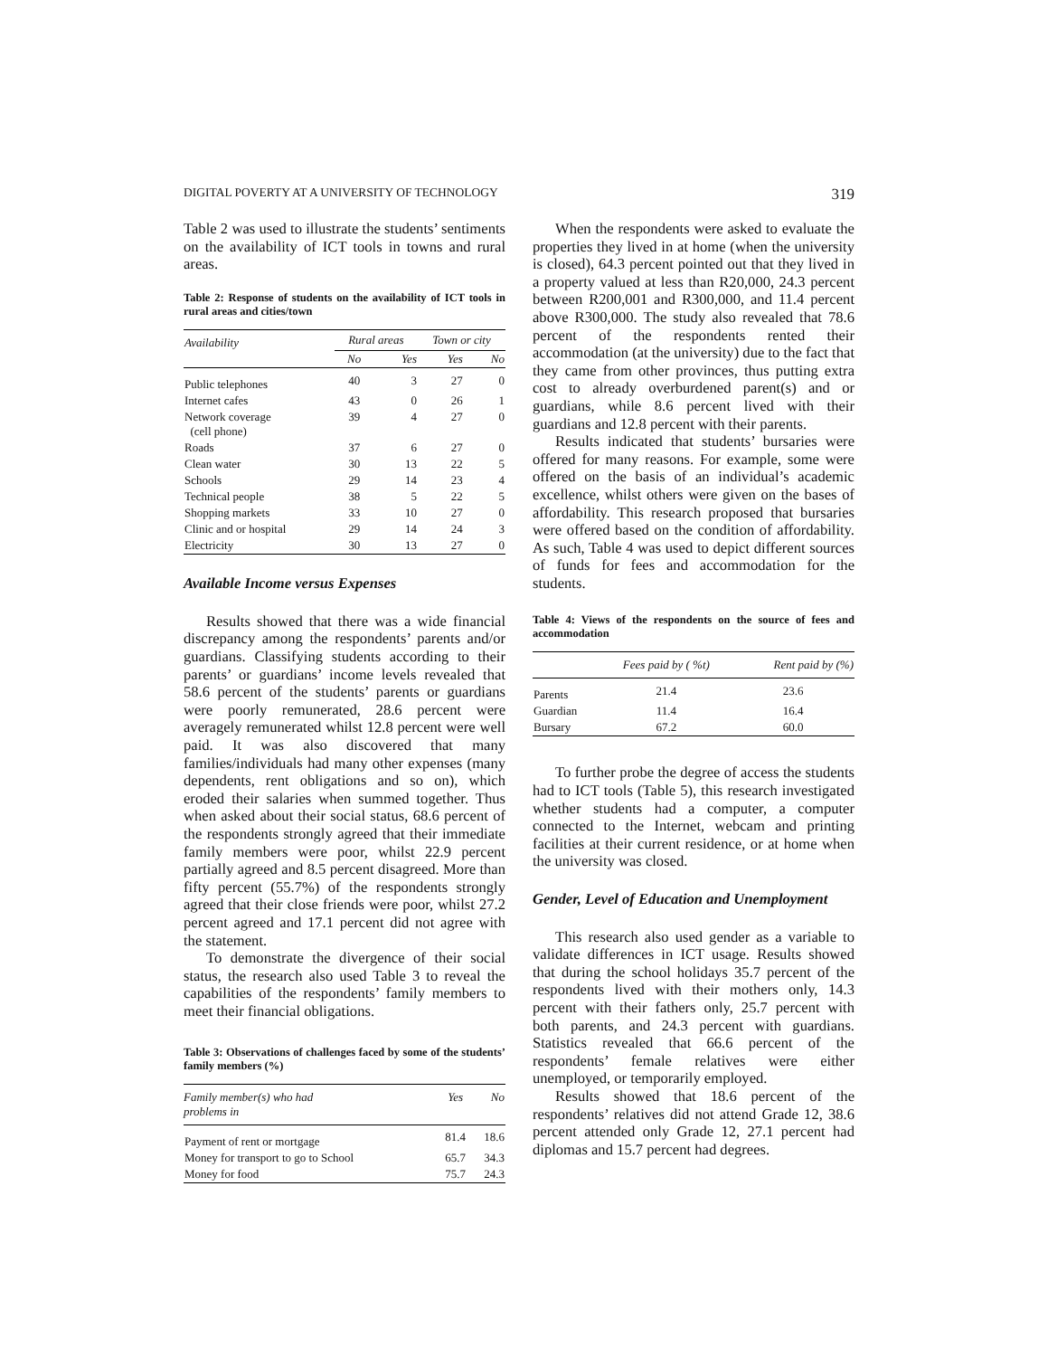DIGITAL POVERTY AT A UNIVERSITY OF TECHNOLOGY 319
Table 2 was used to illustrate the students’ sentiments on the availability of ICT tools in towns and rural areas.
Table 2: Response of students on the availability of ICT tools in rural areas and cities/town
| Availability | Rural areas | | Town or city | |
| --- | --- | --- | --- | --- |
| | No | Yes | Yes | No |
| Public telephones | 40 | 3 | 27 | 0 |
| Internet cafes | 43 | 0 | 26 | 1 |
| Network coverage (cell phone) | 39 | 4 | 27 | 0 |
| Roads | 37 | 6 | 27 | 0 |
| Clean water | 30 | 13 | 22 | 5 |
| Schools | 29 | 14 | 23 | 4 |
| Technical people | 38 | 5 | 22 | 5 |
| Shopping markets | 33 | 10 | 27 | 0 |
| Clinic and or hospital | 29 | 14 | 24 | 3 |
| Electricity | 30 | 13 | 27 | 0 |
Available Income versus Expenses
Results showed that there was a wide financial discrepancy among the respondents’ parents and/or guardians. Classifying students according to their parents’ or guardians’ income levels revealed that 58.6 percent of the students’ parents or guardians were poorly remunerated, 28.6 percent were averagely remunerated whilst 12.8 percent were well paid. It was also discovered that many families/individuals had many other expenses (many dependents, rent obligations and so on), which eroded their salaries when summed together. Thus when asked about their social status, 68.6 percent of the respondents strongly agreed that their immediate family members were poor, whilst 22.9 percent partially agreed and 8.5 percent disagreed. More than fifty percent (55.7%) of the respondents strongly agreed that their close friends were poor, whilst 27.2 percent agreed and 17.1 percent did not agree with the statement.
To demonstrate the divergence of their social status, the research also used Table 3 to reveal the capabilities of the respondents’ family members to meet their financial obligations.
Table 3: Observations of challenges faced by some of the students’ family members (%)
| Family member(s) who had problems in | Yes | No |
| --- | --- | --- |
| Payment of rent or mortgage | 81.4 | 18.6 |
| Money for transport to go to School | 65.7 | 34.3 |
| Money for food | 75.7 | 24.3 |
When the respondents were asked to evaluate the properties they lived in at home (when the university is closed), 64.3 percent pointed out that they lived in a property valued at less than R20,000, 24.3 percent between R200,001 and R300,000, and 11.4 percent above R300,000. The study also revealed that 78.6 percent of the respondents rented their accommodation (at the university) due to the fact that they came from other provinces, thus putting extra cost to already overburdened parent(s) and or guardians, while 8.6 percent lived with their guardians and 12.8 percent with their parents.
Results indicated that students’ bursaries were offered for many reasons. For example, some were offered on the basis of an individual’s academic excellence, whilst others were given on the bases of affordability. This research proposed that bursaries were offered based on the condition of affordability. As such, Table 4 was used to depict different sources of funds for fees and accommodation for the students.
Table 4: Views of the respondents on the source of fees and accommodation
| | Fees paid by ( %t) | Rent paid by (%) |
| --- | --- | --- |
| Parents | 21.4 | 23.6 |
| Guardian | 11.4 | 16.4 |
| Bursary | 67.2 | 60.0 |
To further probe the degree of access the students had to ICT tools (Table 5), this research investigated whether students had a computer, a computer connected to the Internet, webcam and printing facilities at their current residence, or at home when the university was closed.
Gender, Level of Education and Unemployment
This research also used gender as a variable to validate differences in ICT usage. Results showed that during the school holidays 35.7 percent of the respondents lived with their mothers only, 14.3 percent with their fathers only, 25.7 percent with both parents, and 24.3 percent with guardians. Statistics revealed that 66.6 percent of the respondents’ female relatives were either unemployed, or temporarily employed.
Results showed that 18.6 percent of the respondents’ relatives did not attend Grade 12, 38.6 percent attended only Grade 12, 27.1 percent had diplomas and 15.7 percent had degrees.